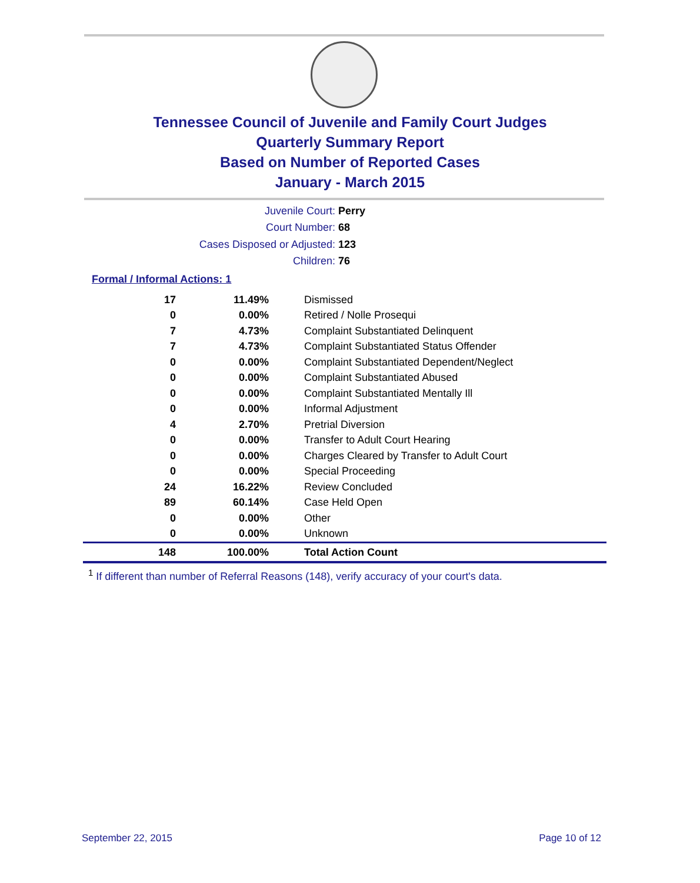Tennessee Council of Juvenile and Family Court Judges
Quarterly Summary Report
Based on Number of Reported Cases
January - March 2015
Juvenile Court: Perry
Court Number: 68
Cases Disposed or Adjusted: 123
Children: 76
Formal / Informal Actions: 1
| 17 | 11.49% | Dismissed |
| 0 | 0.00% | Retired / Nolle Prosequi |
| 7 | 4.73% | Complaint Substantiated Delinquent |
| 7 | 4.73% | Complaint Substantiated Status Offender |
| 0 | 0.00% | Complaint Substantiated Dependent/Neglect |
| 0 | 0.00% | Complaint Substantiated Abused |
| 0 | 0.00% | Complaint Substantiated Mentally Ill |
| 0 | 0.00% | Informal Adjustment |
| 4 | 2.70% | Pretrial Diversion |
| 0 | 0.00% | Transfer to Adult Court Hearing |
| 0 | 0.00% | Charges Cleared by Transfer to Adult Court |
| 0 | 0.00% | Special Proceeding |
| 24 | 16.22% | Review Concluded |
| 89 | 60.14% | Case Held Open |
| 0 | 0.00% | Other |
| 0 | 0.00% | Unknown |
| 148 | 100.00% | Total Action Count |
<sup>1</sup> If different than number of Referral Reasons (148), verify accuracy of your court's data.
September 22, 2015 Page 10 of 12